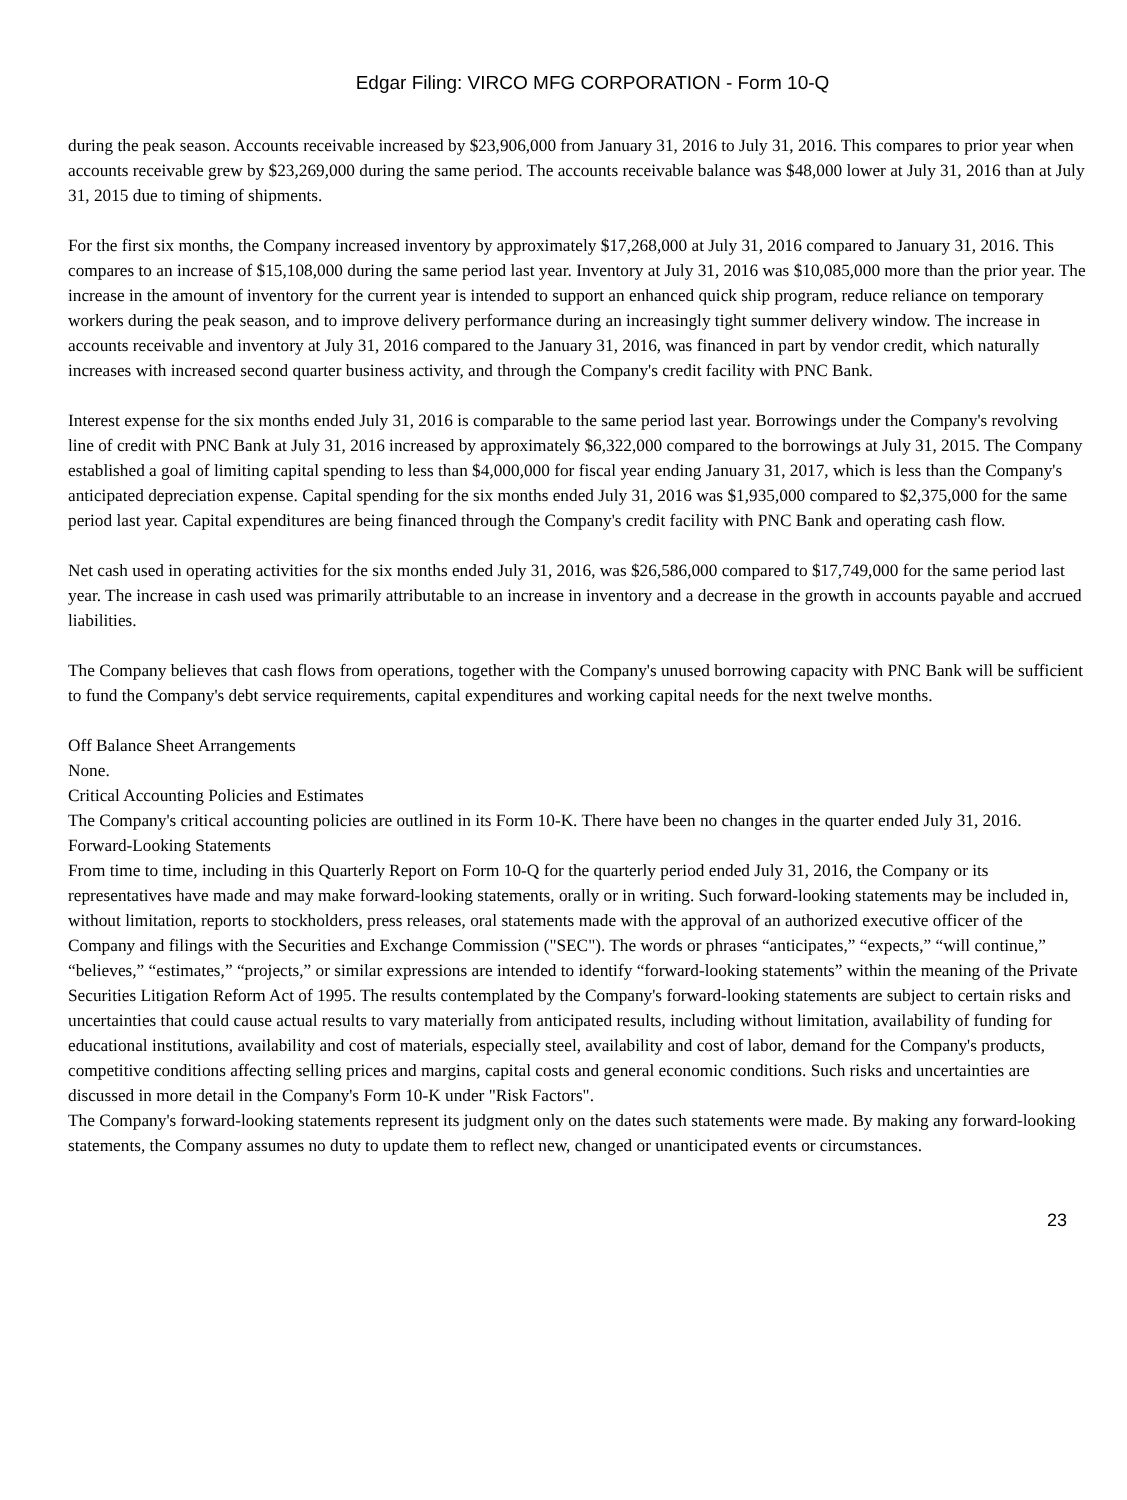Edgar Filing: VIRCO MFG CORPORATION - Form 10-Q
during the peak season. Accounts receivable increased by $23,906,000 from January 31, 2016 to July 31, 2016. This compares to prior year when accounts receivable grew by $23,269,000 during the same period. The accounts receivable balance was $48,000 lower at July 31, 2016 than at July 31, 2015 due to timing of shipments.
For the first six months, the Company increased inventory by approximately $17,268,000 at July 31, 2016 compared to January 31, 2016. This compares to an increase of $15,108,000 during the same period last year. Inventory at July 31, 2016 was $10,085,000 more than the prior year. The increase in the amount of inventory for the current year is intended to support an enhanced quick ship program, reduce reliance on temporary workers during the peak season, and to improve delivery performance during an increasingly tight summer delivery window. The increase in accounts receivable and inventory at July 31, 2016 compared to the January 31, 2016, was financed in part by vendor credit, which naturally increases with increased second quarter business activity, and through the Company's credit facility with PNC Bank.
Interest expense for the six months ended July 31, 2016 is comparable to the same period last year. Borrowings under the Company's revolving line of credit with PNC Bank at July 31, 2016 increased by approximately $6,322,000 compared to the borrowings at July 31, 2015. The Company established a goal of limiting capital spending to less than $4,000,000 for fiscal year ending January 31, 2017, which is less than the Company's anticipated depreciation expense. Capital spending for the six months ended July 31, 2016 was $1,935,000 compared to $2,375,000 for the same period last year. Capital expenditures are being financed through the Company's credit facility with PNC Bank and operating cash flow.
Net cash used in operating activities for the six months ended July 31, 2016, was $26,586,000 compared to $17,749,000 for the same period last year. The increase in cash used was primarily attributable to an increase in inventory and a decrease in the growth in accounts payable and accrued liabilities.
The Company believes that cash flows from operations, together with the Company's unused borrowing capacity with PNC Bank will be sufficient to fund the Company's debt service requirements, capital expenditures and working capital needs for the next twelve months.
Off Balance Sheet Arrangements
None.
Critical Accounting Policies and Estimates
The Company's critical accounting policies are outlined in its Form 10-K. There have been no changes in the quarter ended July 31, 2016.
Forward-Looking Statements
From time to time, including in this Quarterly Report on Form 10-Q for the quarterly period ended July 31, 2016, the Company or its representatives have made and may make forward-looking statements, orally or in writing. Such forward-looking statements may be included in, without limitation, reports to stockholders, press releases, oral statements made with the approval of an authorized executive officer of the Company and filings with the Securities and Exchange Commission ("SEC"). The words or phrases “anticipates,” “expects,” “will continue,” “believes,” “estimates,” “projects,” or similar expressions are intended to identify “forward-looking statements” within the meaning of the Private Securities Litigation Reform Act of 1995. The results contemplated by the Company's forward-looking statements are subject to certain risks and uncertainties that could cause actual results to vary materially from anticipated results, including without limitation, availability of funding for educational institutions, availability and cost of materials, especially steel, availability and cost of labor, demand for the Company's products, competitive conditions affecting selling prices and margins, capital costs and general economic conditions. Such risks and uncertainties are discussed in more detail in the Company's Form 10-K under "Risk Factors".
The Company's forward-looking statements represent its judgment only on the dates such statements were made. By making any forward-looking statements, the Company assumes no duty to update them to reflect new, changed or unanticipated events or circumstances.
23